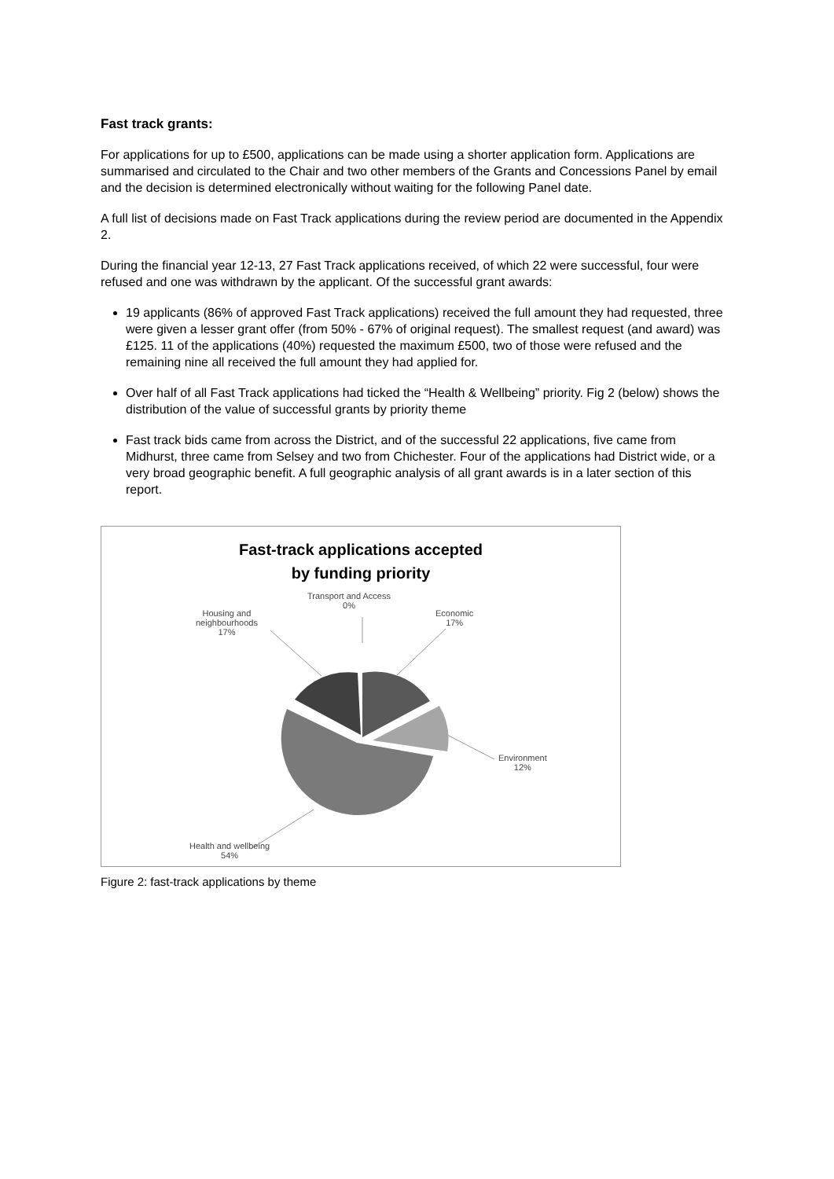Fast track grants:
For applications for up to £500, applications can be made using a shorter application form. Applications are summarised and circulated to the Chair and two other members of the Grants and Concessions Panel by email and the decision is determined electronically without waiting for the following Panel date.
A full list of decisions made on Fast Track applications during the review period are documented in the Appendix 2.
During the financial year 12-13, 27 Fast Track applications received, of which 22 were successful, four were refused and one was withdrawn by the applicant. Of the successful grant awards:
19 applicants (86% of approved Fast Track applications) received the full amount they had requested, three were given a lesser grant offer (from 50% - 67% of original request). The smallest request (and award) was £125. 11 of the applications (40%) requested the maximum £500, two of those were refused and the remaining nine all received the full amount they had applied for.
Over half of all Fast Track applications had ticked the “Health & Wellbeing” priority. Fig 2 (below) shows the distribution of the value of successful grants by priority theme
Fast track bids came from across the District, and of the successful 22 applications, five came from Midhurst, three came from Selsey and two from Chichester. Four of the applications had District wide, or a very broad geographic benefit. A full geographic analysis of all grant awards is in a later section of this report.
Fast-track applications accepted
by funding priority
Transport and Access
0%
Economic
17%
Housing and
neighbourhoods
17%
Environment
12%
Health and wellbeing
54%
Figure 2: fast-track applications by theme